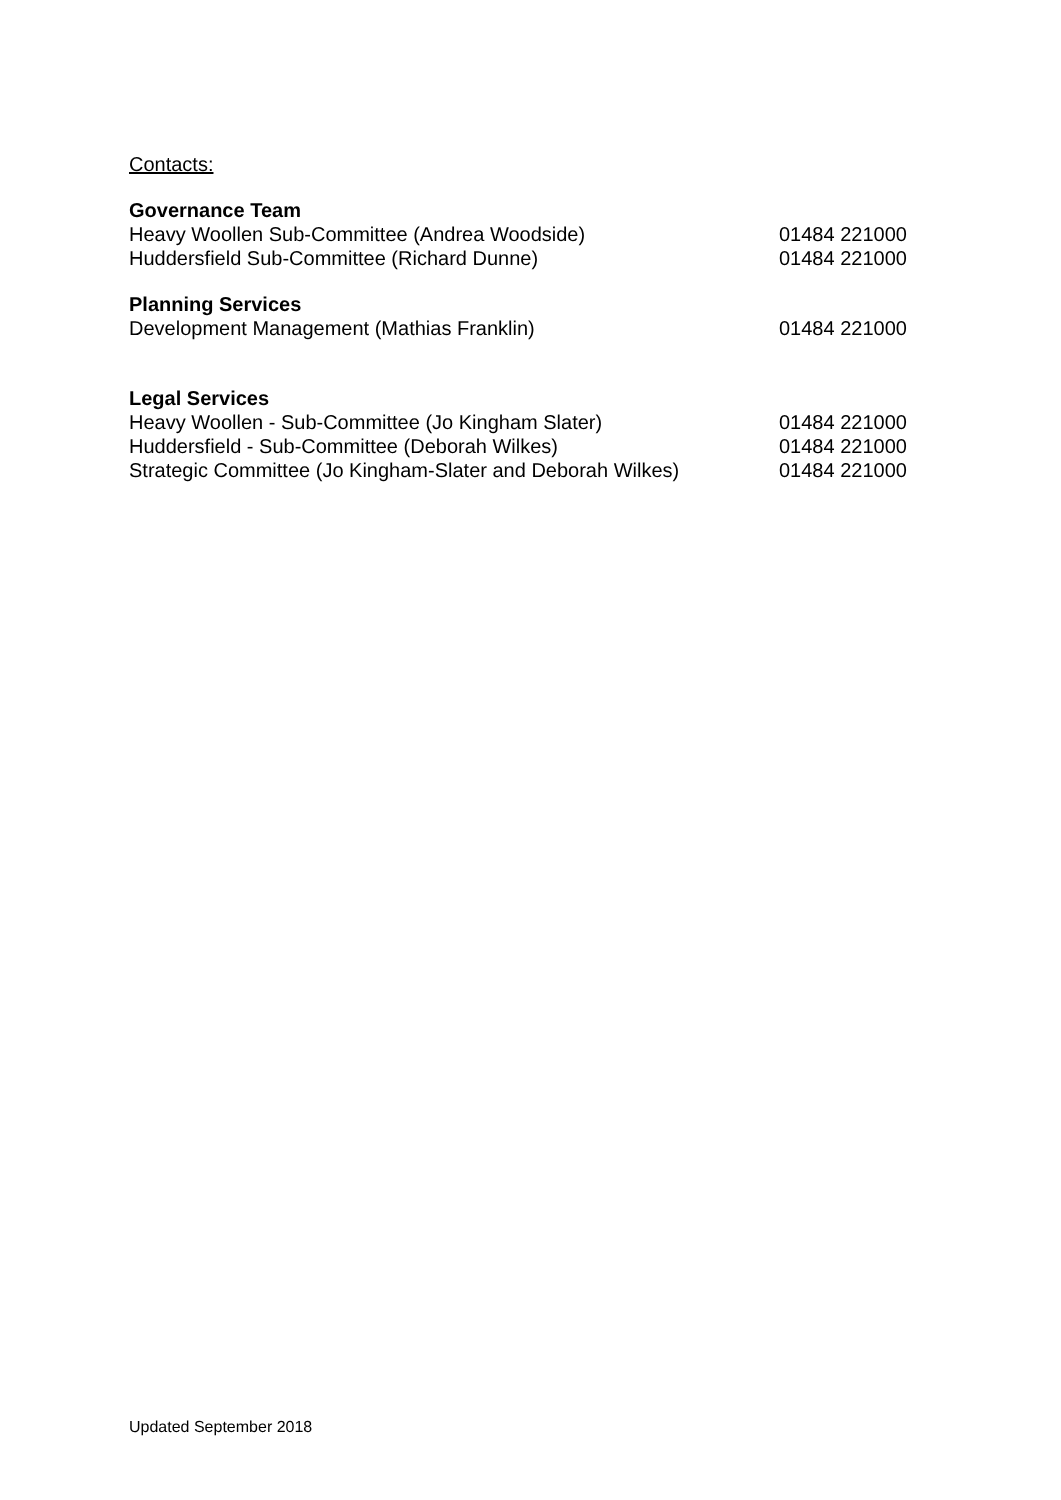Contacts:
Governance Team
Heavy Woollen Sub-Committee (Andrea Woodside) 01484 221000
Huddersfield Sub-Committee (Richard Dunne) 01484 221000
Planning Services
Development Management (Mathias Franklin) 01484 221000
Legal Services
Heavy Woollen - Sub-Committee (Jo Kingham Slater) 01484 221000
Huddersfield - Sub-Committee (Deborah Wilkes) 01484 221000
Strategic Committee (Jo Kingham-Slater and Deborah Wilkes) 01484 221000
Updated September 2018